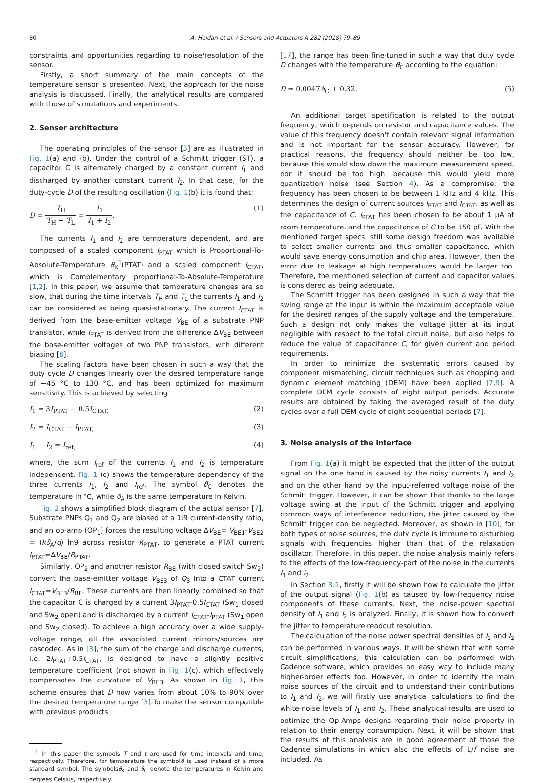80 A. Heidari et al. / Sensors and Actuators A 282 (2018) 79–89
constraints and opportunities regarding to noise/resolution of the sensor.
Firstly, a short summary of the main concepts of the temperature sensor is presented. Next, the approach for the noise analysis is discussed. Finally, the analytical results are compared with those of simulations and experiments.
2. Sensor architecture
The operating principles of the sensor [3] are as illustrated in Fig. 1(a) and (b). Under the control of a Schmitt trigger (ST), a capacitor C is alternately charged by a constant current I<sub>1</sub> and discharged by another constant current I<sub>2</sub>. In that case, for the duty-cycle D of the resulting oscillation (Fig. 1(b) it is found that:
D = T<sub>H</sub> T<sub>H</sub> + T<sub>L</sub> = I<sub>1</sub> I<sub>1</sub> + I<sub>2</sub>. (1)
The currents I<sub>1</sub> and I<sub>2</sub> are temperature dependent, and are composed of a scaled component I<sub>PTAT</sub> which is Proportional-To-Absolute-Temperature ϑ<sub>K</sub><sup>1</sup>(PTAT) and a scaled component I<sub>CTAT</sub>, which is Complementary proportional-To-Absolute-Temperature [1,2]. In this paper, we assume that temperature changes are so slow, that during the time intervals T<sub>H</sub> and T<sub>L</sub> the currents I<sub>1</sub> and I<sub>2</sub> can be considered as being quasi-stationary. The current I<sub>CTAT</sub> is derived from the base-emitter voltage V<sub>BE</sub> of a substrate PNP transistor, while I<sub>PTAT</sub> is derived from the difference ΔV<sub>BE</sub> between the base-emitter voltages of two PNP transistors, with different biasing [8].
The scaling factors have been chosen in such a way that the duty cycle D changes linearly over the desired temperature range of −45 °C to 130 °C, and has been optimized for maximum sensitivity. This is achieved by selecting
I<sub>1</sub> = 3I<sub>PTAT</sub> − 0.5I<sub>CTAT,</sub> (2)
I<sub>2</sub> = I<sub>CTAT</sub> − I<sub>PTAT,</sub> (3)
I<sub>1</sub> + I<sub>2</sub> = I<sub>ref,</sub> (4)
where, the sum I<sub>ref</sub> of the currents I<sub>1</sub> and I<sub>2</sub> is temperature independent. Fig. 1 (c) shows the temperature dependency of the three currents I<sub>1</sub>, I<sub>2</sub> and I<sub>ref</sub>. The symbol ϑ<sub>C</sub> denotes the temperature in ºC, while ϑ<sub>A</sub> is the same temperature in Kelvin.
Fig. 2 shows a simplified block diagram of the actual sensor [7]. Substrate PNPs Q<sub>1</sub> and Q<sub>2</sub> are biased at a 1:9 current-density ratio, and an op-amp (OP<sub>1</sub>) forces the resulting voltage ΔV<sub>BE</sub>= V<sub>BE1</sub>-V<sub>BE2</sub> = (kϑ<sub>A</sub>/q) ln9 across resistor R<sub>PTAT</sub>, to generate a PTAT current I<sub>PTAT</sub>=ΔV<sub>BE</sub>/R<sub>PTAT</sub>.
Similarly, OP<sub>2</sub> and another resistor R<sub>BE</sub> (with closed switch Sw<sub>2</sub>) convert the base-emitter voltage V<sub>BE3</sub> of Q<sub>3</sub> into a CTAT current I<sub>CTAT</sub>=V<sub>BE3</sub>/R<sub>BE</sub>. These currents are then linearly combined so that the capacitor C is charged by a current 3I<sub>PTAT</sub>-0.5I<sub>CTAT</sub> (Sw<sub>1</sub> closed and Sw<sub>2</sub> open) and is discharged by a current I<sub>CTAT</sub>-I<sub>PTAT</sub> (Sw<sub>1</sub> open and Sw<sub>2</sub> closed). To achieve a high accuracy over a wide supply-voltage range, all the associated current mirrors/sources are cascoded. As in [3], the sum of the charge and discharge currents, i.e. 2I<sub>PTAT</sub>+0.5I<sub>CTAT</sub>, is designed to have a slightly positive temperature coefficient (not shown in Fig. 1(c), which effectively compensates the curvature of V<sub>BE3</sub>. As shown in Fig. 1, this scheme ensures that D now varies from about 10% to 90% over the desired temperature range [3].To make the sensor compatible with previous products
<sup>1</sup> In this paper the symbols T and t are used for time intervals and time, respectively. Therefore, for temperature the symbolϑ is used instead of a more standard symbol. The symbolsϑ<sub>K</sub> and ϑ<sub>C</sub> denote the temperatures in Kelvin and degrees Celsius, respectively.
[17], the range has been fine-tuned in such a way that duty cycle D changes with the temperature ϑ<sub>C</sub> according to the equation:
D = 0.0047ϑ<sub>C</sub> + 0.32. (5)
An additional target specification is related to the output frequency, which depends on resistor and capacitance values. The value of this frequency doesn’t contain relevant signal information and is not important for the sensor accuracy. However, for practical reasons, the frequency should neither be too low, because this would slow down the maximum measurement speed, nor it should be too high, because this would yield more quantization noise (see Section 4). As a compromise, the frequency has been chosen to be between 1 kHz and 4 kHz. This determines the design of current sources I<sub>PTAT</sub> and I<sub>CTAT</sub>, as well as the capacitance of C. I<sub>PTAT</sub> has been chosen to be about 1 μA at room temperature, and the capacitance of C to be 150 pF. With the mentioned target specs, still some design freedom was available to select smaller currents and thus smaller capacitance, which would save energy consumption and chip area. However, then the error due to leakage at high temperatures would be larger too. Therefore, the mentioned selection of current and capacitor values is considered as being adequate.
The Schmitt trigger has been designed in such a way that the swing range at the input is within the maximum acceptable value for the desired ranges of the supply voltage and the temperature. Such a design not only makes the voltage jitter at its input negligible with respect to the total circuit noise, but also helps to reduce the value of capacitance C, for given current and period requirements.
In order to minimize the systematic errors caused by component mismatching, circuit techniques such as chopping and dynamic element matching (DEM) have been applied [7,9]. A complete DEM cycle consists of eight output periods. Accurate results are obtained by taking the averaged result of the duty cycles over a full DEM cycle of eight sequential periods [7].
3. Noise analysis of the interface
From Fig. 1(a) it might be expected that the jitter of the output signal on the one hand is caused by the noisy currents I<sub>1</sub> and I<sub>2</sub> and on the other hand by the input-referred voltage noise of the Schmitt trigger. However, it can be shown that thanks to the large voltage swing at the input of the Schmitt trigger and applying common ways of interference reduction, the jitter caused by the Schmitt trigger can be neglected. Moreover, as shown in [10], for both types of noise sources, the duty cycle is immune to disturbing signals with frequencies higher than that of the relaxation oscillator. Therefore, in this paper, the noise analysis mainly refers to the effects of the low-frequency-part of the noise in the currents I<sub>1</sub> and I<sub>2</sub>.
In Section 3.1, firstly it will be shown how to calculate the jitter of the output signal (Fig. 1(b) as caused by low-frequency noise components of these currents. Next, the noise-power spectral density of I<sub>1</sub> and I<sub>2</sub> is analyzed. Finally, it is shown how to convert the jitter to temperature readout resolution.
The calculation of the noise power spectral densities of I<sub>1</sub> and I<sub>2</sub> can be performed in various ways. It will be shown that with some circuit simplifications, this calculation can be performed with Cadence software, which provides an easy way to include many higher-order effects too. However, in order to identify the main noise sources of the circuit and to understand their contributions to I<sub>1</sub> and I<sub>2</sub>, we will firstly use analytical calculations to find the white-noise levels of I<sub>1</sub> and I<sub>2</sub>. These analytical results are used to optimize the Op-Amps designs regarding their noise property in relation to their energy consumption. Next, it will be shown that the results of this analysis are in good agreement of those the Cadence simulations in which also the effects of 1/f noise are included. As